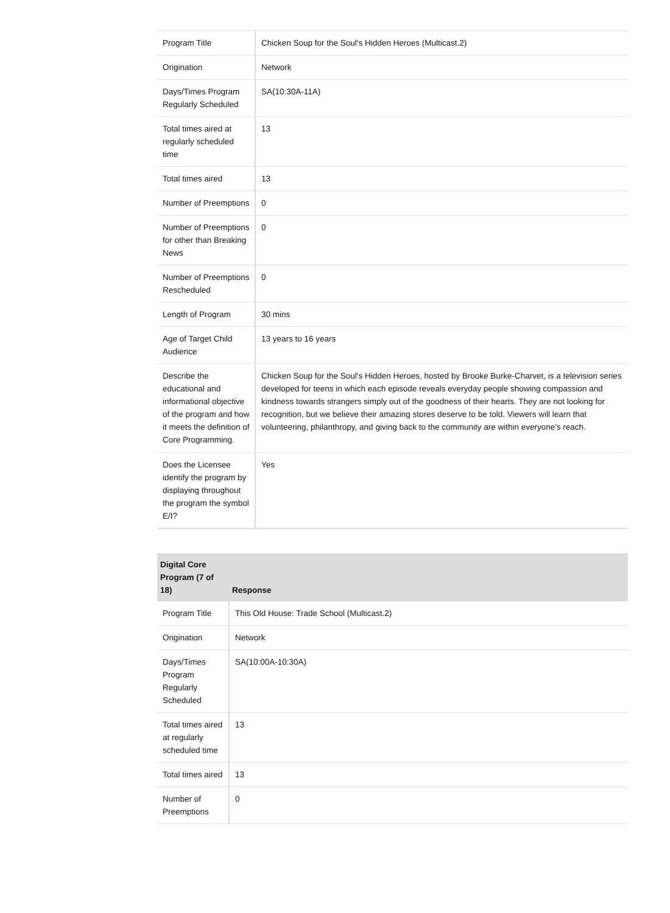| Program Title | Chicken Soup for the Soul's Hidden Heroes (Multicast.2) |
| Origination | Network |
| Days/Times Program Regularly Scheduled | SA(10:30A-11A) |
| Total times aired at regularly scheduled time | 13 |
| Total times aired | 13 |
| Number of Preemptions | 0 |
| Number of Preemptions for other than Breaking News | 0 |
| Number of Preemptions Rescheduled | 0 |
| Length of Program | 30 mins |
| Age of Target Child Audience | 13 years to 16 years |
| Describe the educational and informational objective of the program and how it meets the definition of Core Programming. | Chicken Soup for the Soul's Hidden Heroes, hosted by Brooke Burke-Charvet, is a television series developed for teens in which each episode reveals everyday people showing compassion and kindness towards strangers simply out of the goodness of their hearts. They are not looking for recognition, but we believe their amazing stores deserve to be told. Viewers will learn that volunteering, philanthropy, and giving back to the community are within everyone's reach. |
| Does the Licensee identify the program by displaying throughout the program the symbol E/I? | Yes |
| Digital Core Program (7 of 18) | Response |
| --- | --- |
| Program Title | This Old House: Trade School (Multicast.2) |
| Origination | Network |
| Days/Times Program Regularly Scheduled | SA(10:00A-10:30A) |
| Total times aired at regularly scheduled time | 13 |
| Total times aired | 13 |
| Number of Preemptions | 0 |